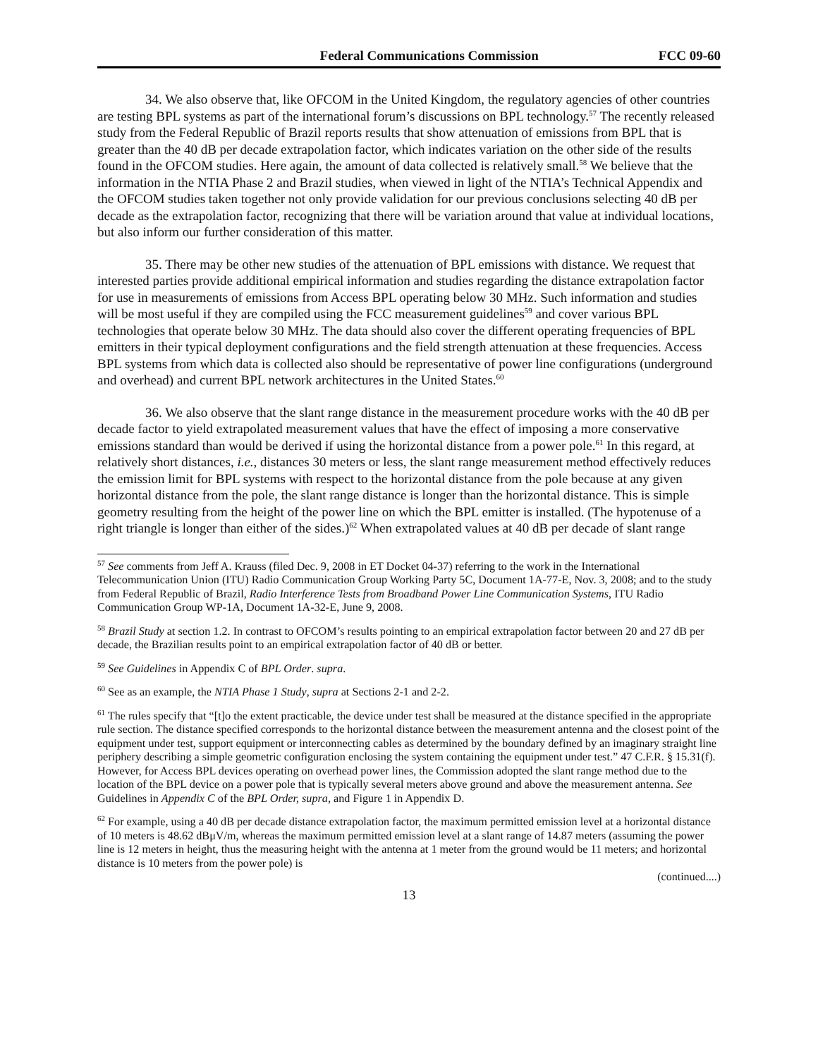Federal Communications Commission FCC 09-60
34. We also observe that, like OFCOM in the United Kingdom, the regulatory agencies of other countries are testing BPL systems as part of the international forum’s discussions on BPL technology.<sup>57</sup> The recently released study from the Federal Republic of Brazil reports results that show attenuation of emissions from BPL that is greater than the 40 dB per decade extrapolation factor, which indicates variation on the other side of the results found in the OFCOM studies. Here again, the amount of data collected is relatively small.<sup>58</sup> We believe that the information in the NTIA Phase 2 and Brazil studies, when viewed in light of the NTIA’s Technical Appendix and the OFCOM studies taken together not only provide validation for our previous conclusions selecting 40 dB per decade as the extrapolation factor, recognizing that there will be variation around that value at individual locations, but also inform our further consideration of this matter.
35. There may be other new studies of the attenuation of BPL emissions with distance. We request that interested parties provide additional empirical information and studies regarding the distance extrapolation factor for use in measurements of emissions from Access BPL operating below 30 MHz. Such information and studies will be most useful if they are compiled using the FCC measurement guidelines<sup>59</sup> and cover various BPL technologies that operate below 30 MHz. The data should also cover the different operating frequencies of BPL emitters in their typical deployment configurations and the field strength attenuation at these frequencies. Access BPL systems from which data is collected also should be representative of power line configurations (underground and overhead) and current BPL network architectures in the United States.<sup>60</sup>
36. We also observe that the slant range distance in the measurement procedure works with the 40 dB per decade factor to yield extrapolated measurement values that have the effect of imposing a more conservative emissions standard than would be derived if using the horizontal distance from a power pole.<sup>61</sup> In this regard, at relatively short distances, i.e., distances 30 meters or less, the slant range measurement method effectively reduces the emission limit for BPL systems with respect to the horizontal distance from the pole because at any given horizontal distance from the pole, the slant range distance is longer than the horizontal distance. This is simple geometry resulting from the height of the power line on which the BPL emitter is installed. (The hypotenuse of a right triangle is longer than either of the sides.)<sup>62</sup> When extrapolated values at 40 dB per decade of slant range
<sup>57</sup> See comments from Jeff A. Krauss (filed Dec. 9, 2008 in ET Docket 04-37) referring to the work in the International Telecommunication Union (ITU) Radio Communication Group Working Party 5C, Document 1A-77-E, Nov. 3, 2008; and to the study from Federal Republic of Brazil, Radio Interference Tests from Broadband Power Line Communication Systems, ITU Radio Communication Group WP-1A, Document 1A-32-E, June 9, 2008.
<sup>58</sup> Brazil Study at section 1.2. In contrast to OFCOM’s results pointing to an empirical extrapolation factor between 20 and 27 dB per decade, the Brazilian results point to an empirical extrapolation factor of 40 dB or better.
<sup>59</sup> See Guidelines in Appendix C of BPL Order. supra.
<sup>60</sup> See as an example, the NTIA Phase 1 Study, supra at Sections 2-1 and 2-2.
<sup>61</sup> The rules specify that “[t]o the extent practicable, the device under test shall be measured at the distance specified in the appropriate rule section. The distance specified corresponds to the horizontal distance between the measurement antenna and the closest point of the equipment under test, support equipment or interconnecting cables as determined by the boundary defined by an imaginary straight line periphery describing a simple geometric configuration enclosing the system containing the equipment under test.” 47 C.F.R. § 15.31(f). However, for Access BPL devices operating on overhead power lines, the Commission adopted the slant range method due to the location of the BPL device on a power pole that is typically several meters above ground and above the measurement antenna. See Guidelines in Appendix C of the BPL Order, supra, and Figure 1 in Appendix D.
<sup>62</sup> For example, using a 40 dB per decade distance extrapolation factor, the maximum permitted emission level at a horizontal distance of 10 meters is 48.62 dBμV/m, whereas the maximum permitted emission level at a slant range of 14.87 meters (assuming the power line is 12 meters in height, thus the measuring height with the antenna at 1 meter from the ground would be 11 meters; and horizontal distance is 10 meters from the power pole) is
(continued....)
13